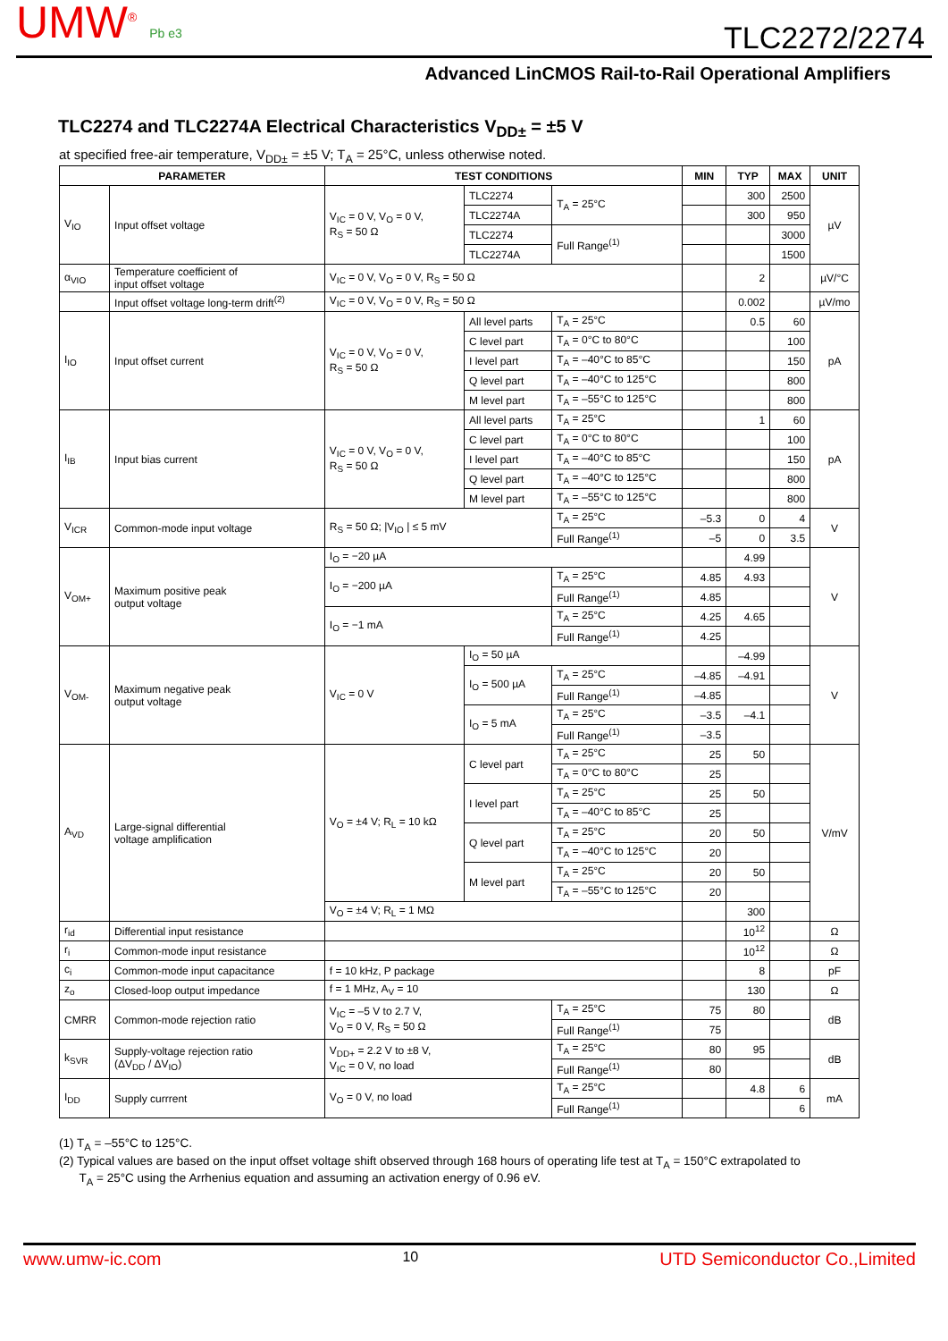UMW<sup>®</sup> Pb e3
TLC2272/2274
Advanced LinCMOS Rail-to-Rail Operational Amplifiers
TLC2274 and TLC2274A Electrical Characteristics V<sub>DD±</sub> = ±5 V
at specified free-air temperature, V<sub>DD±</sub> = ±5 V; T<sub>A</sub> = 25°C, unless otherwise noted.
| PARAMETER | | TEST CONDITIONS | | | MIN | TYP | MAX | UNIT |
| --- | --- | --- | --- | --- | --- | --- | --- | --- |
| V<sub>IO</sub> | Input offset voltage | V<sub>IC</sub> = 0 V, V<sub>O</sub> = 0 V, R<sub>S</sub> = 50 Ω | TLC2274 | T<sub>A</sub> = 25°C | | 300 | 2500 | µV |
| | | | TLC2274A | | | 300 | 950 | |
| | | | TLC2274 | Full Range<sup>(1)</sup> | | | 3000 | |
| | | | TLC2274A | | | | 1500 | |
| α<sub>VIO</sub> | Temperature coefficient of input offset voltage | V<sub>IC</sub> = 0 V, V<sub>O</sub> = 0 V, R<sub>S</sub> = 50 Ω | | | | 2 | | µV/°C |
| | Input offset voltage long-term drift<sup>(2)</sup> | V<sub>IC</sub> = 0 V, V<sub>O</sub> = 0 V, R<sub>S</sub> = 50 Ω | | | | 0.002 | | µV/mo |
| I<sub>IO</sub> | Input offset current | V<sub>IC</sub> = 0 V, V<sub>O</sub> = 0 V, R<sub>S</sub> = 50 Ω | All level parts | T<sub>A</sub> = 25°C | | 0.5 | 60 | pA |
| | | | C level part | T<sub>A</sub> = 0°C to 80°C | | | 100 | |
| | | | I level part | T<sub>A</sub> = –40°C to 85°C | | | 150 | |
| | | | Q level part | T<sub>A</sub> = –40°C to 125°C | | | 800 | |
| | | | M level part | T<sub>A</sub> = –55°C to 125°C | | | 800 | |
| I<sub>IB</sub> | Input bias current | V<sub>IC</sub> = 0 V, V<sub>O</sub> = 0 V, R<sub>S</sub> = 50 Ω | All level parts | T<sub>A</sub> = 25°C | | 1 | 60 | pA |
| | | | C level part | T<sub>A</sub> = 0°C to 80°C | | | 100 | |
| | | | I level part | T<sub>A</sub> = –40°C to 85°C | | | 150 | |
| | | | Q level part | T<sub>A</sub> = –40°C to 125°C | | | 800 | |
| | | | M level part | T<sub>A</sub> = –55°C to 125°C | | | 800 | |
| V<sub>ICR</sub> | Common-mode input voltage | R<sub>S</sub> = 50 Ω; /V<sub>IO</sub> / ≤ 5 mV | | T<sub>A</sub> = 25°C | –5.3 | 0 | 4 | V |
| | | | | Full Range<sup>(1)</sup> | –5 | 0 | 3.5 | |
| V<sub>OM+</sub> | Maximum positive peak output voltage | I<sub>O</sub> = −20 µA | | | | 4.99 | | V |
| | | I<sub>O</sub> = −200 µA | | T<sub>A</sub> = 25°C | 4.85 | 4.93 | | |
| | | | | Full Range<sup>(1)</sup> | 4.85 | | | |
| | | I<sub>O</sub> = −1 mA | | T<sub>A</sub> = 25°C | 4.25 | 4.65 | | |
| | | | | Full Range<sup>(1)</sup> | 4.25 | | | |
| V<sub>OM-</sub> | Maximum negative peak output voltage | V<sub>IC</sub> = 0 V | I<sub>O</sub> = 50 µA | | | –4.99 | | V |
| | | | I<sub>O</sub> = 500 µA | T<sub>A</sub> = 25°C | –4.85 | –4.91 | | |
| | | | | Full Range<sup>(1)</sup> | –4.85 | | | |
| | | | I<sub>O</sub> = 5 mA | T<sub>A</sub> = 25°C | –3.5 | –4.1 | | |
| | | | | Full Range<sup>(1)</sup> | –3.5 | | | |
| A<sub>VD</sub> | Large-signal differential voltage amplification | V<sub>O</sub> = ±4 V; R<sub>L</sub> = 10 kΩ | C level part | T<sub>A</sub> = 25°C | 25 | 50 | | V/mV |
| | | | | T<sub>A</sub> = 0°C to 80°C | 25 | | | |
| | | | I level part | T<sub>A</sub> = 25°C | 25 | 50 | | |
| | | | | T<sub>A</sub> = –40°C to 85°C | 25 | | | |
| | | | Q level part | T<sub>A</sub> = 25°C | 20 | 50 | | |
| | | | | T<sub>A</sub> = –40°C to 125°C | 20 | | | |
| | | | M level part | T<sub>A</sub> = 25°C | 20 | 50 | | |
| | | | | T<sub>A</sub> = –55°C to 125°C | 20 | | | |
| | | V<sub>O</sub> = ±4 V; R<sub>L</sub> = 1 MΩ | | | | 300 | | |
| r<sub>id</sub> | Differential input resistance | | | | | 10<sup>12</sup> | | Ω |
| r<sub>i</sub> | Common-mode input resistance | | | | | 10<sup>12</sup> | | Ω |
| c<sub>i</sub> | Common-mode input capacitance | f = 10 kHz, P package | | | | 8 | | pF |
| z<sub>o</sub> | Closed-loop output impedance | f = 1 MHz, A<sub>V</sub> = 10 | | | | 130 | | Ω |
| CMRR | Common-mode rejection ratio | V<sub>IC</sub> = –5 V to 2.7 V, V<sub>O</sub> = 0 V, R<sub>S</sub> = 50 Ω | | T<sub>A</sub> = 25°C | 75 | 80 | | dB |
| | | | | Full Range<sup>(1)</sup> | 75 | | | |
| k<sub>SVR</sub> | Supply-voltage rejection ratio (ΔV<sub>DD</sub> / ΔV<sub>IO</sub>) | V<sub>DD+</sub> = 2.2 V to ±8 V, V<sub>IC</sub> = 0 V, no load | | T<sub>A</sub> = 25°C | 80 | 95 | | dB |
| | | | | Full Range<sup>(1)</sup> | 80 | | | |
| I<sub>DD</sub> | Supply currrent | V<sub>O</sub> = 0 V, no load | | T<sub>A</sub> = 25°C | | 4.8 | 6 | mA |
| | | | | Full Range<sup>(1)</sup> | | | 6 | |
(1) T<sub>A</sub> = –55°C to 125°C.
(2) Typical values are based on the input offset voltage shift observed through 168 hours of operating life test at T<sub>A</sub> = 150°C extrapolated to
T<sub>A</sub> = 25°C using the Arrhenius equation and assuming an activation energy of 0.96 eV.
www.umw-ic.com 10 UTD Semiconductor Co.,Limited